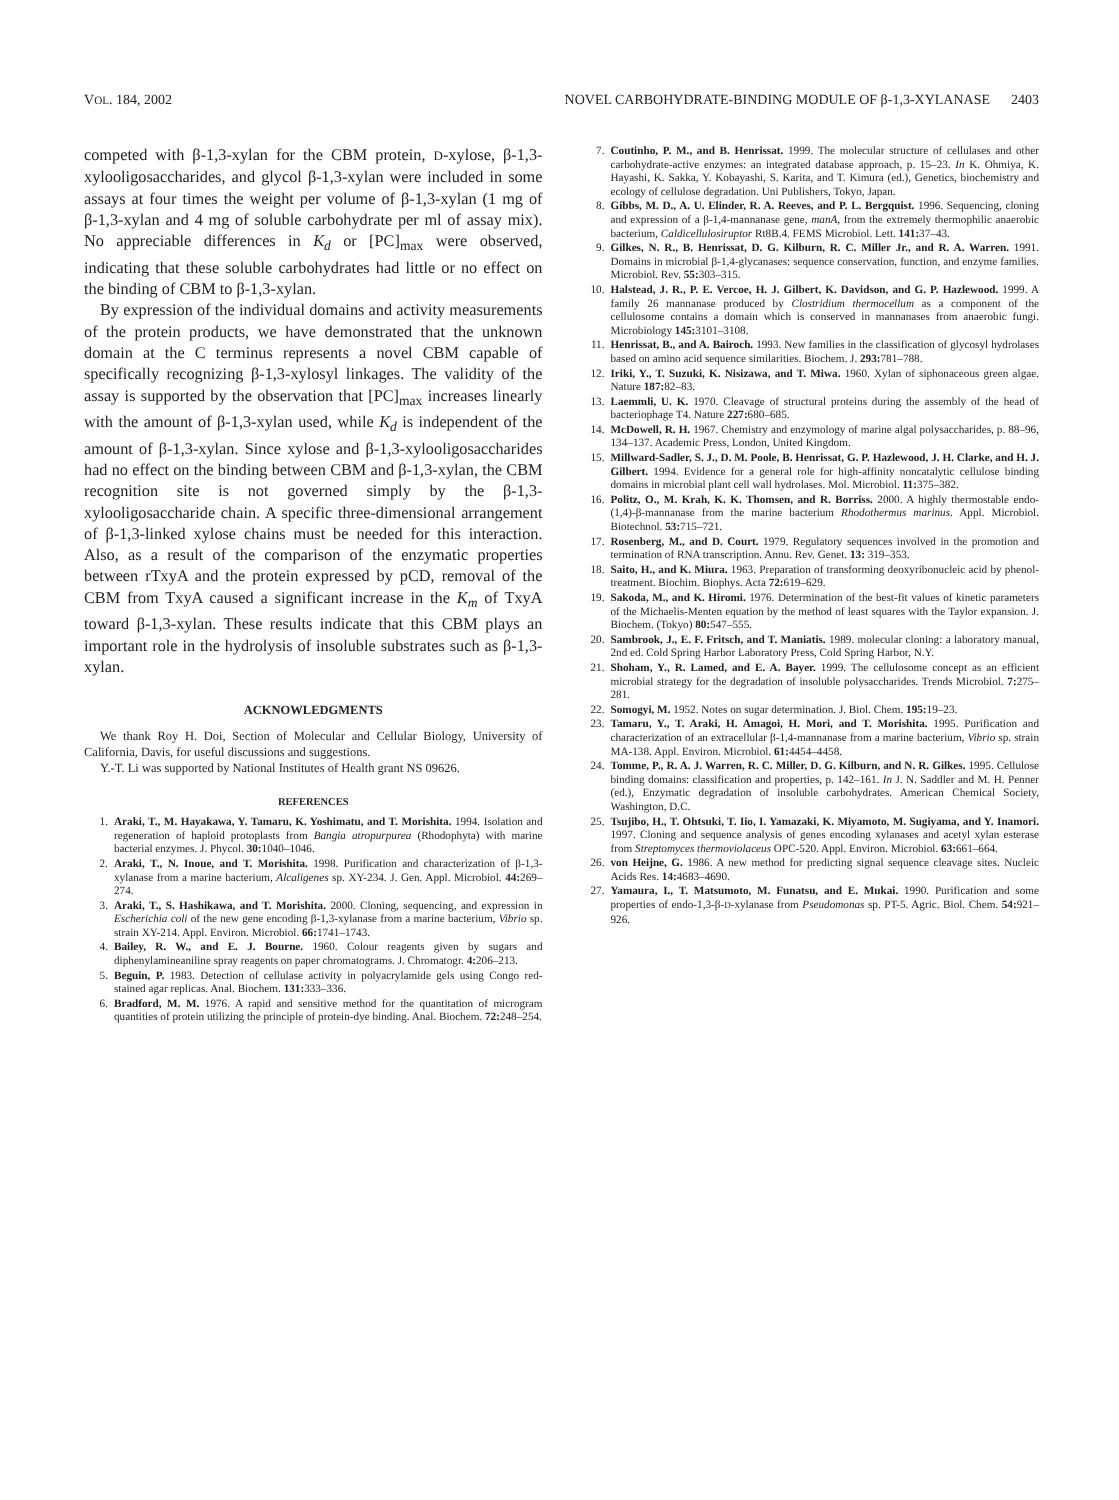VOL. 184, 2002 NOVEL CARBOHYDRATE-BINDING MODULE OF β-1,3-XYLANASE 2403
competed with β-1,3-xylan for the CBM protein, D-xylose, β-1,3-xylooligosaccharides, and glycol β-1,3-xylan were included in some assays at four times the weight per volume of β-1,3-xylan (1 mg of β-1,3-xylan and 4 mg of soluble carbohydrate per ml of assay mix). No appreciable differences in K<sub>d</sub> or [PC]<sub>max</sub> were observed, indicating that these soluble carbohydrates had little or no effect on the binding of CBM to β-1,3-xylan.
By expression of the individual domains and activity measurements of the protein products, we have demonstrated that the unknown domain at the C terminus represents a novel CBM capable of specifically recognizing β-1,3-xylosyl linkages. The validity of the assay is supported by the observation that [PC]<sub>max</sub> increases linearly with the amount of β-1,3-xylan used, while K<sub>d</sub> is independent of the amount of β-1,3-xylan. Since xylose and β-1,3-xylooligosaccharides had no effect on the binding between CBM and β-1,3-xylan, the CBM recognition site is not governed simply by the β-1,3-xylooligosaccharide chain. A specific three-dimensional arrangement of β-1,3-linked xylose chains must be needed for this interaction. Also, as a result of the comparison of the enzymatic properties between rTxyA and the protein expressed by pCD, removal of the CBM from TxyA caused a significant increase in the K<sub>m</sub> of TxyA toward β-1,3-xylan. These results indicate that this CBM plays an important role in the hydrolysis of insoluble substrates such as β-1,3-xylan.
ACKNOWLEDGMENTS
We thank Roy H. Doi, Section of Molecular and Cellular Biology, University of California, Davis, for useful discussions and suggestions.
Y.-T. Li was supported by National Institutes of Health grant NS 09626.
REFERENCES
1. Araki, T., M. Hayakawa, Y. Tamaru, K. Yoshimatu, and T. Morishita. 1994. Isolation and regeneration of haploid protoplasts from Bangia atropurpurea (Rhodophyta) with marine bacterial enzymes. J. Phycol. 30: 1040–1046.
2. Araki, T., N. Inoue, and T. Morishita. 1998. Purification and characterization of β-1,3-xylanase from a marine bacterium, Alcaligenes sp. XY-234. J. Gen. Appl. Microbiol. 44: 269–274.
3. Araki, T., S. Hashikawa, and T. Morishita. 2000. Cloning, sequencing, and expression in Escherichia coli of the new gene encoding β-1,3-xylanase from a marine bacterium, Vibrio sp. strain XY-214. Appl. Environ. Microbiol. 66: 1741–1743.
4. Bailey, R. W., and E. J. Bourne. 1960. Colour reagents given by sugars and diphenylamineaniline spray reagents on paper chromatograms. J. Chromatogr. 4: 206–213.
5. Beguin, P. 1983. Detection of cellulase activity in polyacrylamide gels using Congo red-stained agar replicas. Anal. Biochem. 131: 333–336.
6. Bradford, M. M. 1976. A rapid and sensitive method for the quantitation of microgram quantities of protein utilizing the principle of protein-dye binding. Anal. Biochem. 72: 248–254.
7. Coutinho, P. M., and B. Henrissat. 1999. The molecular structure of cellulases and other carbohydrate-active enzymes: an integrated database approach, p. 15–23. In K. Ohmiya, K. Hayashi, K. Sakka, Y. Kobayashi, S. Karita, and T. Kimura (ed.), Genetics, biochemistry and ecology of cellulose degradation. Uni Publishers, Tokyo, Japan.
8. Gibbs, M. D., A. U. Elinder, R. A. Reeves, and P. L. Bergquist. 1996. Sequencing, cloning and expression of a β-1,4-mannanase gene, manA, from the extremely thermophilic anaerobic bacterium, Caldicellulosiruptor Rt8B.4. FEMS Microbiol. Lett. 141: 37–43.
9. Gilkes, N. R., B. Henrissat, D. G. Kilburn, R. C. Miller Jr., and R. A. Warren. 1991. Domains in microbial β-1,4-glycanases: sequence conservation, function, and enzyme families. Microbiol. Rev. 55: 303–315.
10. Halstead, J. R., P. E. Vercoe, H. J. Gilbert, K. Davidson, and G. P. Hazlewood. 1999. A family 26 mannanase produced by Clostridium thermocellum as a component of the cellulosome contains a domain which is conserved in mannanases from anaerobic fungi. Microbiology 145: 3101–3108.
11. Henrissat, B., and A. Bairoch. 1993. New families in the classification of glycosyl hydrolases based on amino acid sequence similarities. Biochem. J. 293: 781–788.
12. Iriki, Y., T. Suzuki, K. Nisizawa, and T. Miwa. 1960. Xylan of siphonaceous green algae. Nature 187: 82–83.
13. Laemmli, U. K. 1970. Cleavage of structural proteins during the assembly of the head of bacteriophage T4. Nature 227: 680–685.
14. McDowell, R. H. 1967. Chemistry and enzymology of marine algal polysaccharides, p. 88–96, 134–137. Academic Press, London, United Kingdom.
15. Millward-Sadler, S. J., D. M. Poole, B. Henrissat, G. P. Hazlewood, J. H. Clarke, and H. J. Gilbert. 1994. Evidence for a general role for high-affinity noncatalytic cellulose binding domains in microbial plant cell wall hydrolases. Mol. Microbiol. 11: 375–382.
16. Politz, O., M. Krah, K. K. Thomsen, and R. Borriss. 2000. A highly thermostable endo-(1,4)-β-mannanase from the marine bacterium Rhodothermus marinus. Appl. Microbiol. Biotechnol. 53: 715–721.
17. Rosenberg, M., and D. Court. 1979. Regulatory sequences involved in the promotion and termination of RNA transcription. Annu. Rev. Genet. 13: 319–353.
18. Saito, H., and K. Miura. 1963. Preparation of transforming deoxyribonucleic acid by phenol-treatment. Biochim. Biophys. Acta 72: 619–629.
19. Sakoda, M., and K. Hiromi. 1976. Determination of the best-fit values of kinetic parameters of the Michaelis-Menten equation by the method of least squares with the Taylor expansion. J. Biochem. (Tokyo) 80: 547–555.
20. Sambrook, J., E. F. Fritsch, and T. Maniatis. 1989. molecular cloning: a laboratory manual, 2nd ed. Cold Spring Harbor Laboratory Press, Cold Spring Harbor, N.Y.
21. Shoham, Y., R. Lamed, and E. A. Bayer. 1999. The cellulosome concept as an efficient microbial strategy for the degradation of insoluble polysaccharides. Trends Microbiol. 7: 275–281.
22. Somogyi, M. 1952. Notes on sugar determination. J. Biol. Chem. 195: 19–23.
23. Tamaru, Y., T. Araki, H. Amagoi, H. Mori, and T. Morishita. 1995. Purification and characterization of an extracellular β-1,4-mannanase from a marine bacterium, Vibrio sp. strain MA-138. Appl. Environ. Microbiol. 61: 4454–4458.
24. Tomme, P., R. A. J. Warren, R. C. Miller, D. G. Kilburn, and N. R. Gilkes. 1995. Cellulose binding domains: classification and properties, p. 142–161. In J. N. Saddler and M. H. Penner (ed.), Enzymatic degradation of insoluble carbohydrates. American Chemical Society, Washington, D.C.
25. Tsujibo, H., T. Ohtsuki, T. Iio, I. Yamazaki, K. Miyamoto, M. Sugiyama, and Y. Inamori. 1997. Cloning and sequence analysis of genes encoding xylanases and acetyl xylan esterase from Streptomyces thermoviolaceus OPC-520. Appl. Environ. Microbiol. 63: 661–664.
26. von Heijne, G. 1986. A new method for predicting signal sequence cleavage sites. Nucleic Acids Res. 14: 4683–4690.
27. Yamaura, I., T. Matsumoto, M. Funatsu, and E. Mukai. 1990. Purification and some properties of endo-1,3-β-D-xylanase from Pseudomonas sp. PT-5. Agric. Biol. Chem. 54: 921–926.